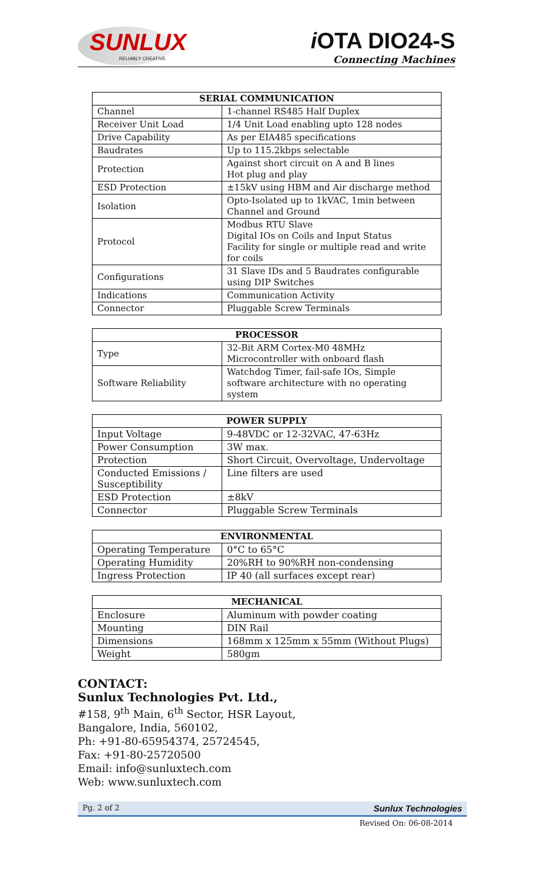SUNLUX
RELIABLY CREATIVE
i OTA DIO24-S
Connecting Machines
| SERIAL COMMUNICATION | |
| --- | --- |
| Channel | 1-channel RS485 Half Duplex |
| Receiver Unit Load | 1/4 Unit Load enabling upto 128 nodes |
| Drive Capability | As per EIA485 specifications |
| Baudrates | Up to 115.2kbps selectable |
| Protection | Against short circuit on A and B lines Hot plug and play |
| ESD Protection | ±15kV using HBM and Air discharge method |
| Isolation | Opto-Isolated up to 1kVAC, 1min between Channel and Ground |
| Protocol | Modbus RTU Slave Digital IOs on Coils and Input Status Facility for single or multiple read and write for coils |
| Configurations | 31 Slave IDs and 5 Baudrates configurable using DIP Switches |
| Indications | Communication Activity |
| Connector | Pluggable Screw Terminals |
| PROCESSOR | |
| --- | --- |
| Type | 32-Bit ARM Cortex-M0 48MHz Microcontroller with onboard flash |
| Software Reliability | Watchdog Timer, fail-safe IOs, Simple software architecture with no operating system |
| POWER SUPPLY | |
| --- | --- |
| Input Voltage | 9-48VDC or 12-32VAC, 47-63Hz |
| Power Consumption | 3W max. |
| Protection | Short Circuit, Overvoltage, Undervoltage |
| Conducted Emissions / Susceptibility | Line filters are used |
| ESD Protection | ±8kV |
| Connector | Pluggable Screw Terminals |
| ENVIRONMENTAL | |
| --- | --- |
| Operating Temperature | 0°C to 65°C |
| Operating Humidity | 20%RH to 90%RH non-condensing |
| Ingress Protection | IP 40 (all surfaces except rear) |
| MECHANICAL | |
| --- | --- |
| Enclosure | Aluminum with powder coating |
| Mounting | DIN Rail |
| Dimensions | 168mm x 125mm x 55mm (Without Plugs) |
| Weight | 580gm |
CONTACT:
Sunlux Technologies Pvt. Ltd.,
#158, 9<sup>th</sup> Main, 6<sup>th</sup> Sector, HSR Layout,
Bangalore, India, 560102,
Ph: +91-80-65954374, 25724545,
Fax: +91-80-25720500
Email: info@sunluxtech.com
Web: www.sunluxtech.com
Pg. 2 of 2 Sunlux Technologies
Revised On: 06-08-2014